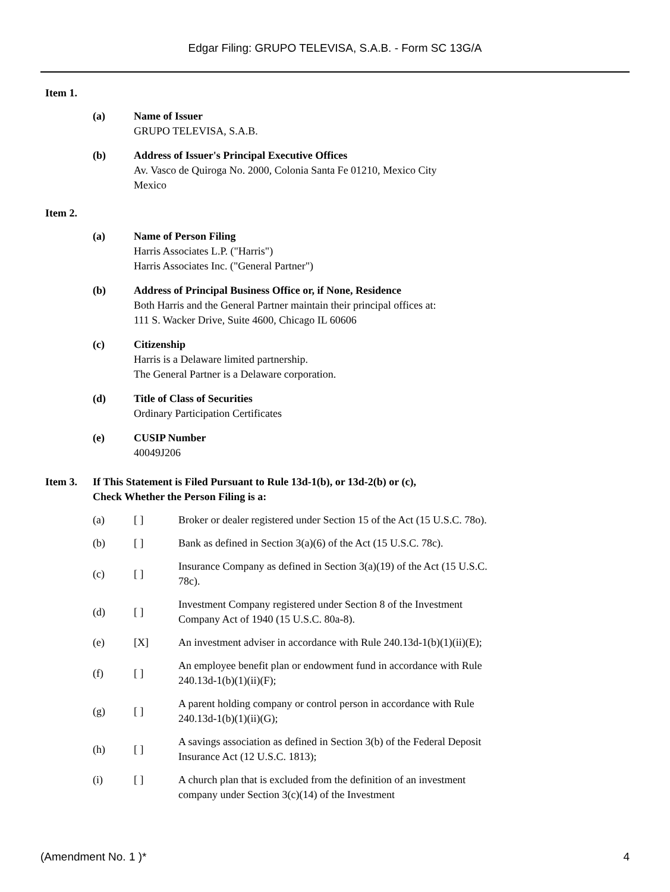Edgar Filing: GRUPO TELEVISA, S.A.B. - Form SC 13G/A
Item 1.
(a) Name of Issuer
GRUPO TELEVISA, S.A.B.
(b) Address of Issuer's Principal Executive Offices
Av. Vasco de Quiroga No. 2000, Colonia Santa Fe 01210, Mexico City
Mexico
Item 2.
(a) Name of Person Filing
Harris Associates L.P. ("Harris")
Harris Associates Inc. ("General Partner")
(b) Address of Principal Business Office or, if None, Residence
Both Harris and the General Partner maintain their principal offices at:
111 S. Wacker Drive, Suite 4600, Chicago IL 60606
(c) Citizenship
Harris is a Delaware limited partnership.
The General Partner is a Delaware corporation.
(d) Title of Class of Securities
Ordinary Participation Certificates
(e) CUSIP Number
40049J206
Item 3. If This Statement is Filed Pursuant to Rule 13d-1(b), or 13d-2(b) or (c),
Check Whether the Person Filing is a:
(a) [ ]
Broker or dealer registered under Section 15 of the Act (15 U.S.C. 78o).
(b) [ ]
Bank as defined in Section 3(a)(6) of the Act (15 U.S.C. 78c).
(c) [ ]
Insurance Company as defined in Section 3(a)(19) of the Act (15 U.S.C. 78c).
(d) [ ]
Investment Company registered under Section 8 of the Investment Company Act of 1940 (15 U.S.C. 80a-8).
(e) [X]
An investment adviser in accordance with Rule 240.13d-1(b)(1)(ii)(E);
(f) [ ]
An employee benefit plan or endowment fund in accordance with Rule 240.13d-1(b)(1)(ii)(F);
(g) [ ]
A parent holding company or control person in accordance with Rule 240.13d-1(b)(1)(ii)(G);
(h) [ ]
A savings association as defined in Section 3(b) of the Federal Deposit Insurance Act (12 U.S.C. 1813);
(i) [ ] A church plan that is excluded from the definition of an investment company under Section 3(c)(14) of the Investment
(Amendment No. 1 )* 4